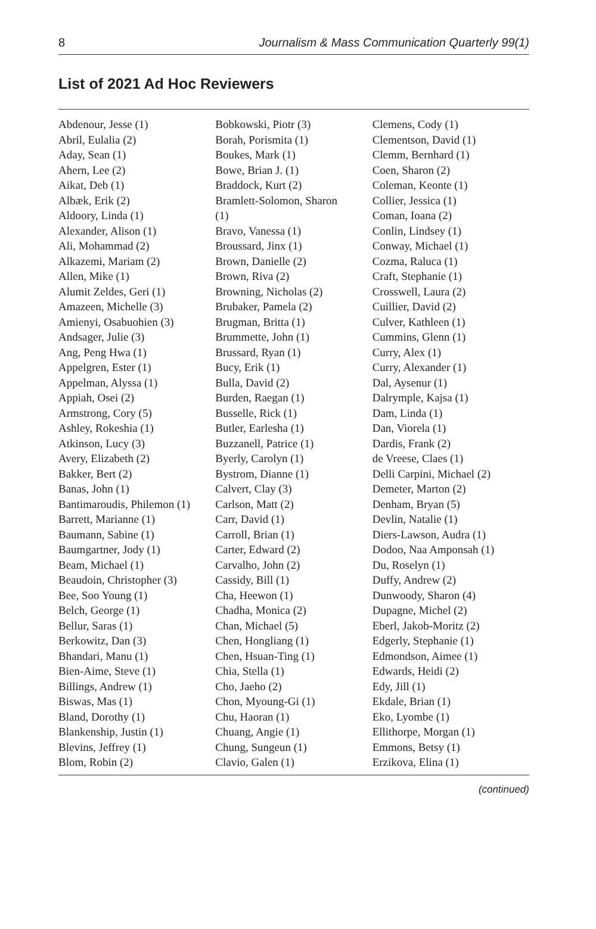8 Journalism & Mass Communication Quarterly 99(1)
List of 2021 Ad Hoc Reviewers
Abdenour, Jesse (1)
Abril, Eulalia (2)
Aday, Sean (1)
Ahern, Lee (2)
Aikat, Deb (1)
Albæk, Erik (2)
Aldoory, Linda (1)
Alexander, Alison (1)
Ali, Mohammad (2)
Alkazemi, Mariam (2)
Allen, Mike (1)
Alumit Zeldes, Geri (1)
Amazeen, Michelle (3)
Amienyi, Osabuohien (3)
Andsager, Julie (3)
Ang, Peng Hwa (1)
Appelgren, Ester (1)
Appelman, Alyssa (1)
Appiah, Osei (2)
Armstrong, Cory (5)
Ashley, Rokeshia (1)
Atkinson, Lucy (3)
Avery, Elizabeth (2)
Bakker, Bert (2)
Banas, John (1)
Bantimaroudis, Philemon (1)
Barrett, Marianne (1)
Baumann, Sabine (1)
Baumgartner, Jody (1)
Beam, Michael (1)
Beaudoin, Christopher (3)
Bee, Soo Young (1)
Belch, George (1)
Bellur, Saras (1)
Berkowitz, Dan (3)
Bhandari, Manu (1)
Bien-Aime, Steve (1)
Billings, Andrew (1)
Biswas, Mas (1)
Bland, Dorothy (1)
Blankenship, Justin (1)
Blevins, Jeffrey (1)
Blom, Robin (2)
Bobkowski, Piotr (3)
Borah, Porismita (1)
Boukes, Mark (1)
Bowe, Brian J. (1)
Braddock, Kurt (2)
Bramlett-Solomon, Sharon
(1)
Bravo, Vanessa (1)
Broussard, Jinx (1)
Brown, Danielle (2)
Brown, Riva (2)
Browning, Nicholas (2)
Brubaker, Pamela (2)
Brugman, Britta (1)
Brummette, John (1)
Brussard, Ryan (1)
Bucy, Erik (1)
Bulla, David (2)
Burden, Raegan (1)
Busselle, Rick (1)
Butler, Earlesha (1)
Buzzanell, Patrice (1)
Byerly, Carolyn (1)
Bystrom, Dianne (1)
Calvert, Clay (3)
Carlson, Matt (2)
Carr, David (1)
Carroll, Brian (1)
Carter, Edward (2)
Carvalho, John (2)
Cassidy, Bill (1)
Cha, Heewon (1)
Chadha, Monica (2)
Chan, Michael (5)
Chen, Hongliang (1)
Chen, Hsuan-Ting (1)
Chia, Stella (1)
Cho, Jaeho (2)
Chon, Myoung-Gi (1)
Chu, Haoran (1)
Chuang, Angie (1)
Chung, Sungeun (1)
Clavio, Galen (1)
Clemens, Cody (1)
Clementson, David (1)
Clemm, Bernhard (1)
Coen, Sharon (2)
Coleman, Keonte (1)
Collier, Jessica (1)
Coman, Ioana (2)
Conlin, Lindsey (1)
Conway, Michael (1)
Cozma, Raluca (1)
Craft, Stephanie (1)
Crosswell, Laura (2)
Cuillier, David (2)
Culver, Kathleen (1)
Cummins, Glenn (1)
Curry, Alex (1)
Curry, Alexander (1)
Dal, Aysenur (1)
Dalrymple, Kajsa (1)
Dam, Linda (1)
Dan, Viorela (1)
Dardis, Frank (2)
de Vreese, Claes (1)
Delli Carpini, Michael (2)
Demeter, Marton (2)
Denham, Bryan (5)
Devlin, Natalie (1)
Diers-Lawson, Audra (1)
Dodoo, Naa Amponsah (1)
Du, Roselyn (1)
Duffy, Andrew (2)
Dunwoody, Sharon (4)
Dupagne, Michel (2)
Eberl, Jakob-Moritz (2)
Edgerly, Stephanie (1)
Edmondson, Aimee (1)
Edwards, Heidi (2)
Edy, Jill (1)
Ekdale, Brian (1)
Eko, Lyombe (1)
Ellithorpe, Morgan (1)
Emmons, Betsy (1)
Erzikova, Elina (1)
(continued)